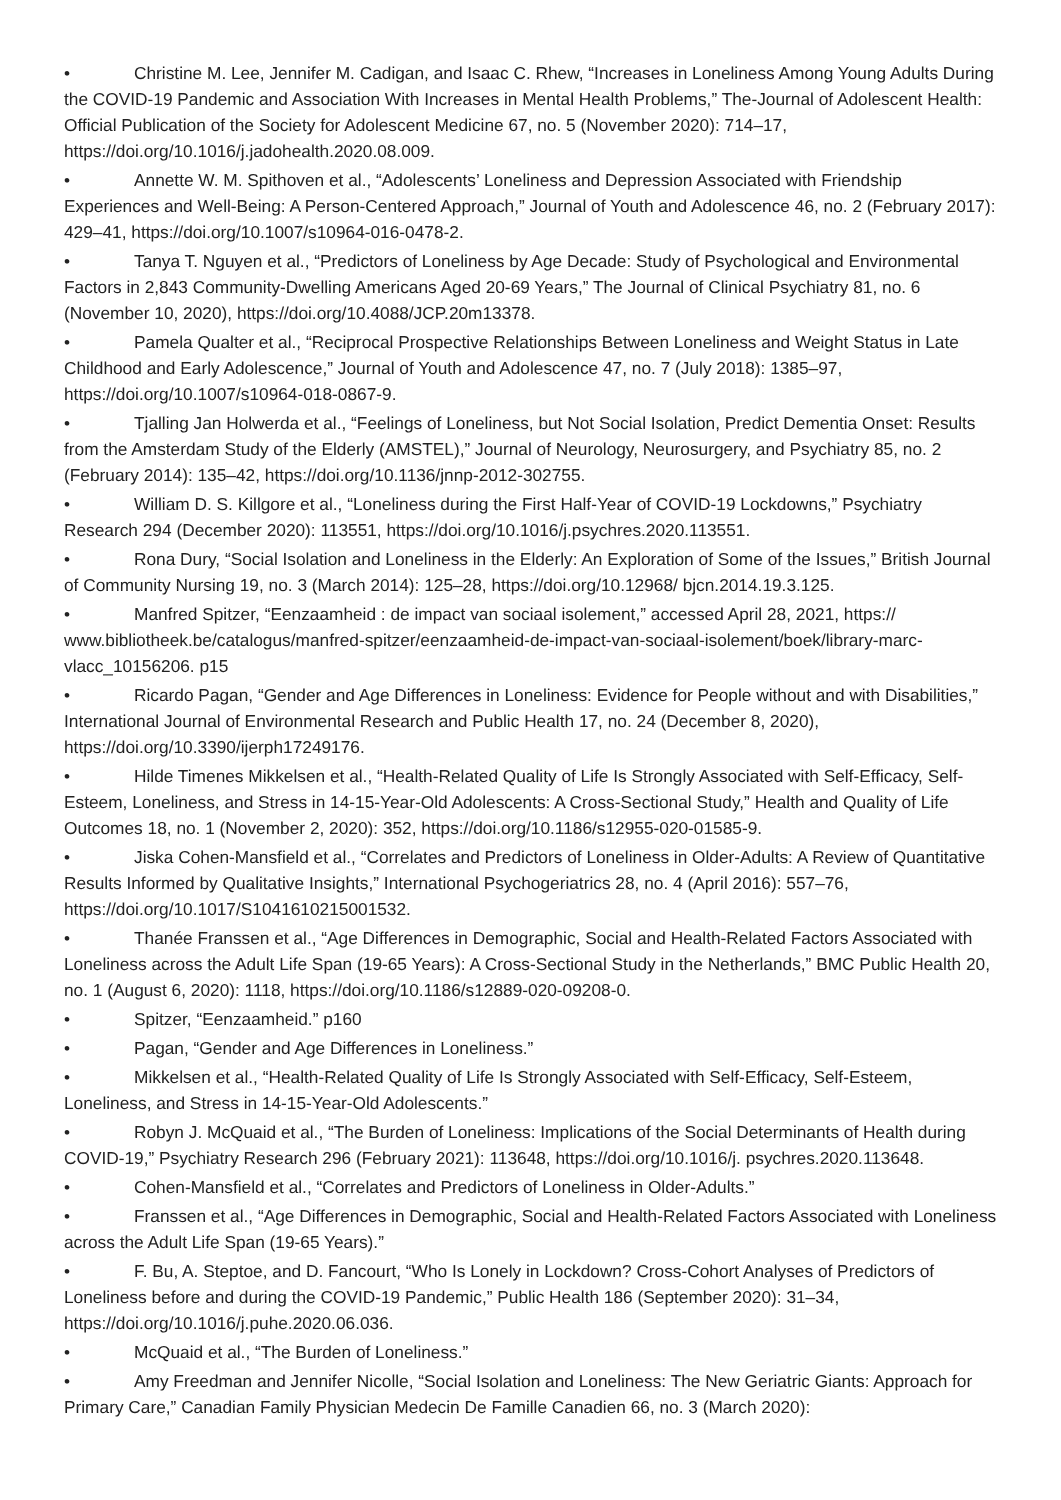• Christine M. Lee, Jennifer M. Cadigan, and Isaac C. Rhew, “Increases in Loneliness Among Young Adults During the COVID-19 Pandemic and Association With Increases in Mental Health Problems,” The-Journal of Adolescent Health: Official Publication of the Society for Adolescent Medicine 67, no. 5 (November 2020): 714–17, https://doi.org/10.1016/j.jadohealth.2020.08.009.
• Annette W. M. Spithoven et al., “Adolescents’ Loneliness and Depression Associated with Friendship Experiences and Well-Being: A Person-Centered Approach,” Journal of Youth and Adolescence 46, no. 2 (February 2017): 429–41, https://doi.org/10.1007/s10964-016-0478-2.
• Tanya T. Nguyen et al., “Predictors of Loneliness by Age Decade: Study of Psychological and Environmental Factors in 2,843 Community-Dwelling Americans Aged 20-69 Years,” The Journal of Clinical Psychiatry 81, no. 6 (November 10, 2020), https://doi.org/10.4088/JCP.20m13378.
• Pamela Qualter et al., “Reciprocal Prospective Relationships Between Loneliness and Weight Status in Late Childhood and Early Adolescence,” Journal of Youth and Adolescence 47, no. 7 (July 2018): 1385–97, https://doi.org/10.1007/s10964-018-0867-9.
• Tjalling Jan Holwerda et al., “Feelings of Loneliness, but Not Social Isolation, Predict Dementia Onset: Results from the Amsterdam Study of the Elderly (AMSTEL),” Journal of Neurology, Neurosurgery, and Psychiatry 85, no. 2 (February 2014): 135–42, https://doi.org/10.1136/jnnp-2012-302755.
• William D. S. Killgore et al., “Loneliness during the First Half-Year of COVID-19 Lockdowns,” Psychiatry Research 294 (December 2020): 113551, https://doi.org/10.1016/j.psychres.2020.113551.
• Rona Dury, “Social Isolation and Loneliness in the Elderly: An Exploration of Some of the Issues,” British Journal of Community Nursing 19, no. 3 (March 2014): 125–28, https://doi.org/10.12968/ bjcn.2014.19.3.125.
• Manfred Spitzer, “Eenzaamheid : de impact van sociaal isolement,” accessed April 28, 2021, https:// www.bibliotheek.be/catalogus/manfred-spitzer/eenzaamheid-de-impact-van-sociaal-isolement/boek/library-marc-vlacc_10156206. p15
• Ricardo Pagan, “Gender and Age Differences in Loneliness: Evidence for People without and with Disabilities,” International Journal of Environmental Research and Public Health 17, no. 24 (December 8, 2020), https://doi.org/10.3390/ijerph17249176.
• Hilde Timenes Mikkelsen et al., “Health-Related Quality of Life Is Strongly Associated with Self-Efficacy, Self-Esteem, Loneliness, and Stress in 14-15-Year-Old Adolescents: A Cross-Sectional Study,” Health and Quality of Life Outcomes 18, no. 1 (November 2, 2020): 352, https://doi.org/10.1186/s12955-020-01585-9.
• Jiska Cohen-Mansfield et al., “Correlates and Predictors of Loneliness in Older-Adults: A Review of Quantitative Results Informed by Qualitative Insights,” International Psychogeriatrics 28, no. 4 (April 2016): 557–76, https://doi.org/10.1017/S1041610215001532.
• Thanée Franssen et al., “Age Differences in Demographic, Social and Health-Related Factors Associated with Loneliness across the Adult Life Span (19-65 Years): A Cross-Sectional Study in the Netherlands,” BMC Public Health 20, no. 1 (August 6, 2020): 1118, https://doi.org/10.1186/s12889-020-09208-0.
• Spitzer, “Eenzaamheid.” p160
• Pagan, “Gender and Age Differences in Loneliness.”
• Mikkelsen et al., “Health-Related Quality of Life Is Strongly Associated with Self-Efficacy, Self-Esteem, Loneliness, and Stress in 14-15-Year-Old Adolescents.”
• Robyn J. McQuaid et al., “The Burden of Loneliness: Implications of the Social Determinants of Health during COVID-19,” Psychiatry Research 296 (February 2021): 113648, https://doi.org/10.1016/j. psychres.2020.113648.
• Cohen-Mansfield et al., “Correlates and Predictors of Loneliness in Older-Adults.”
• Franssen et al., “Age Differences in Demographic, Social and Health-Related Factors Associated with Loneliness across the Adult Life Span (19-65 Years).”
• F. Bu, A. Steptoe, and D. Fancourt, “Who Is Lonely in Lockdown? Cross-Cohort Analyses of Predictors of Loneliness before and during the COVID-19 Pandemic,” Public Health 186 (September 2020): 31–34, https://doi.org/10.1016/j.puhe.2020.06.036.
• McQuaid et al., “The Burden of Loneliness.”
• Amy Freedman and Jennifer Nicolle, “Social Isolation and Loneliness: The New Geriatric Giants: Approach for Primary Care,” Canadian Family Physician Medecin De Famille Canadien 66, no. 3 (March 2020):